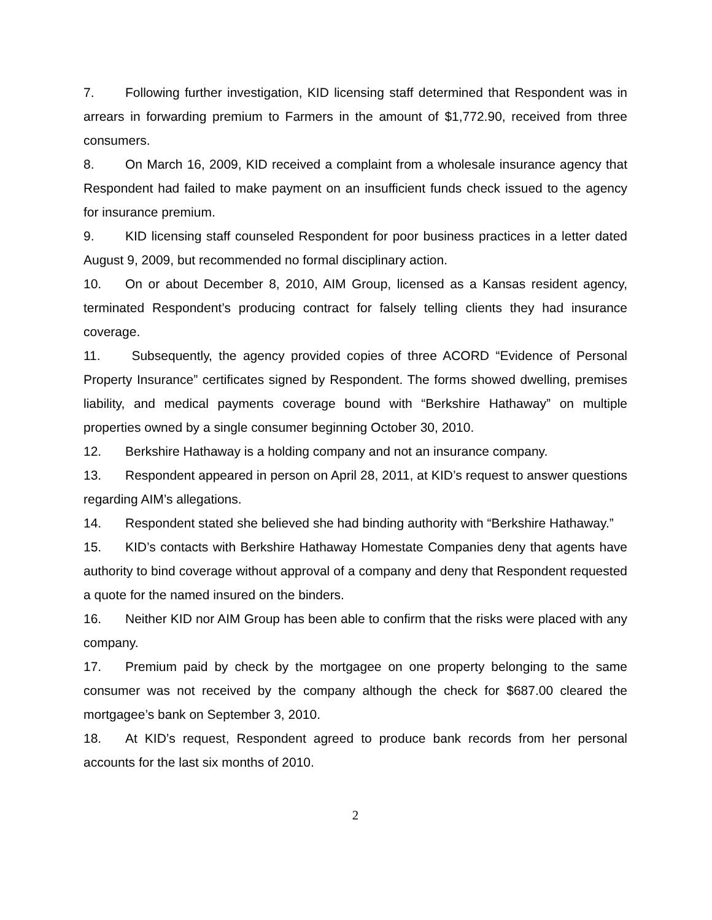7. Following further investigation, KID licensing staff determined that Respondent was in arrears in forwarding premium to Farmers in the amount of $1,772.90, received from three consumers.
8. On March 16, 2009, KID received a complaint from a wholesale insurance agency that Respondent had failed to make payment on an insufficient funds check issued to the agency for insurance premium.
9. KID licensing staff counseled Respondent for poor business practices in a letter dated August 9, 2009, but recommended no formal disciplinary action.
10. On or about December 8, 2010, AIM Group, licensed as a Kansas resident agency, terminated Respondent’s producing contract for falsely telling clients they had insurance coverage.
11. Subsequently, the agency provided copies of three ACORD “Evidence of Personal Property Insurance” certificates signed by Respondent. The forms showed dwelling, premises liability, and medical payments coverage bound with “Berkshire Hathaway” on multiple properties owned by a single consumer beginning October 30, 2010.
12. Berkshire Hathaway is a holding company and not an insurance company.
13. Respondent appeared in person on April 28, 2011, at KID’s request to answer questions regarding AIM’s allegations.
14. Respondent stated she believed she had binding authority with “Berkshire Hathaway.”
15. KID’s contacts with Berkshire Hathaway Homestate Companies deny that agents have authority to bind coverage without approval of a company and deny that Respondent requested a quote for the named insured on the binders.
16. Neither KID nor AIM Group has been able to confirm that the risks were placed with any company.
17. Premium paid by check by the mortgagee on one property belonging to the same consumer was not received by the company although the check for $687.00 cleared the mortgagee’s bank on September 3, 2010.
18. At KID’s request, Respondent agreed to produce bank records from her personal accounts for the last six months of 2010.
2